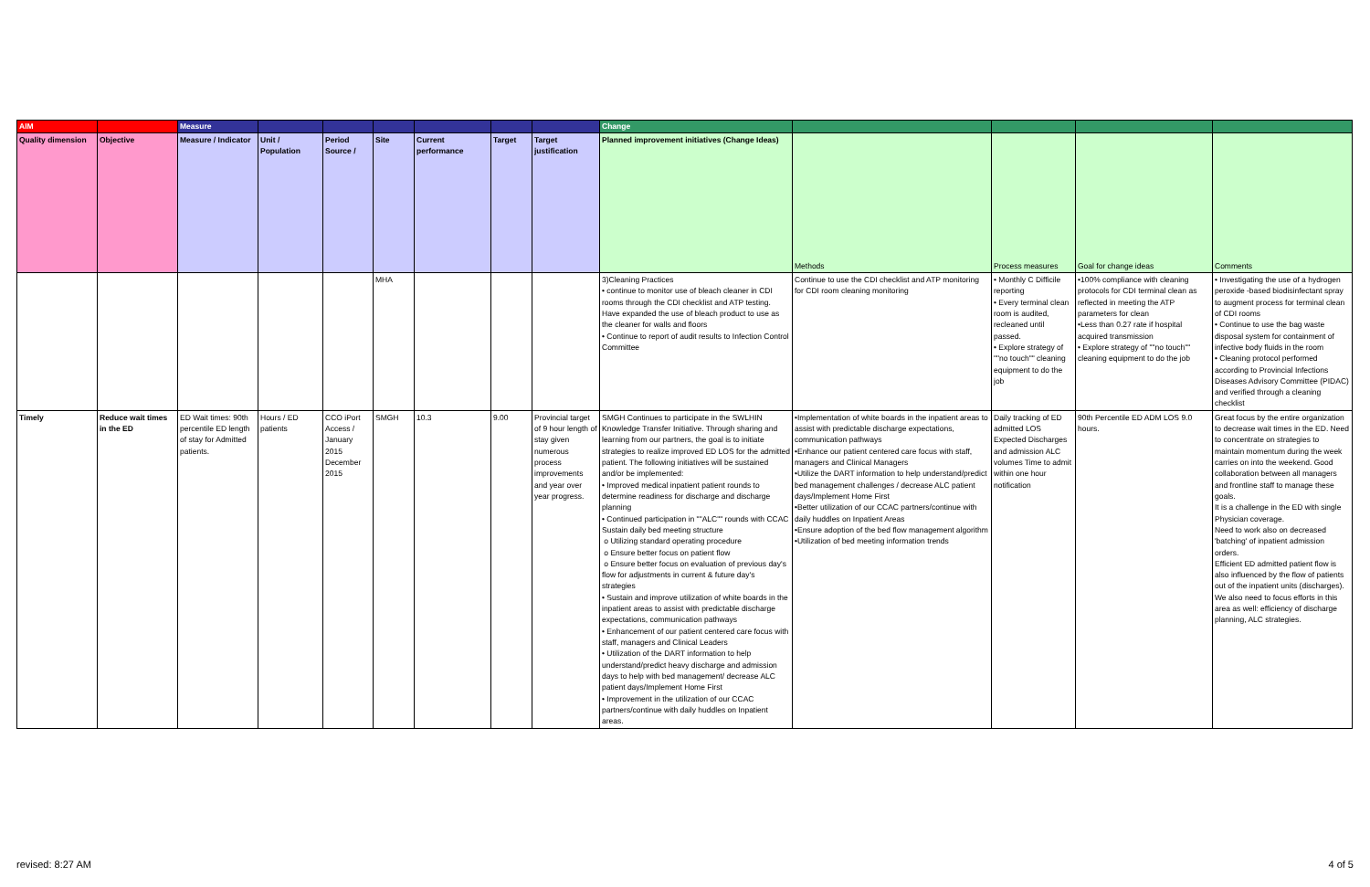| AIM | | Measure | | | | | | | Change | | | | |
| Quality dimension | Objective | Measure / Indicator | Unit / Population | Period Source / | Site | Current performance | Target | Target justification | Planned improvement initiatives (Change Ideas) | Methods | Process measures | Goal for change ideas | Comments |
| | | | | | MHA | | | | 3)Cleaning Practices • continue to monitor use of bleach cleaner in CDI rooms through the CDI checklist and ATP testing. Have expanded the use of bleach product to use as the cleaner for walls and floors • Continue to report of audit results to Infection Control Committee | Continue to use the CDI checklist and ATP monitoring for CDI room cleaning monitoring | • Monthly C Difficile reporting • Every terminal clean room is audited, recleaned until passed. • Explore strategy of ""no touch"" cleaning equipment to do the job | •100% compliance with cleaning protocols for CDI terminal clean as reflected in meeting the ATP parameters for clean •Less than 0.27 rate if hospital acquired transmission • Explore strategy of ""no touch"" cleaning equipment to do the job | • Investigating the use of a hydrogen peroxide -based biodisinfectant spray to augment process for terminal clean of CDI rooms • Continue to use the bag waste disposal system for containment of infective body fluids in the room • Cleaning protocol performed according to Provincial Infections Diseases Advisory Committee (PIDAC) and verified through a cleaning checklist |
| Timely | Reduce wait times in the ED | ED Wait times: 90th percentile ED length of stay for Admitted patients. | Hours / ED patients | CCO iPort Access / January 2015 December 2015 | SMGH | 10.3 | 9.00 | Provincial target of 9 hour length of stay given numerous process improvements and year over year progress. | SMGH Continues to participate in the SWLHIN Knowledge Transfer Initiative. Through sharing and learning from our partners, the goal is to initiate strategies to realize improved ED LOS for the admitted patient. The following initiatives will be sustained and/or be implemented: • Improved medical inpatient patient rounds to determine readiness for discharge and discharge planning • Continued participation in ""ALC"" rounds with CCAC Sustain daily bed meeting structure o Utilizing standard operating procedure o Ensure better focus on patient flow o Ensure better focus on evaluation of previous day's flow for adjustments in current & future day's strategies • Sustain and improve utilization of white boards in the inpatient areas to assist with predictable discharge expectations, communication pathways • Enhancement of our patient centered care focus with staff, managers and Clinical Leaders • Utilization of the DART information to help understand/predict heavy discharge and admission days to help with bed management/ decrease ALC patient days/Implement Home First • Improvement in the utilization of our CCAC partners/continue with daily huddles on Inpatient areas. | •Implementation of white boards in the inpatient areas to assist with predictable discharge expectations, communication pathways •Enhance our patient centered care focus with staff, managers and Clinical Managers •Utilize the DART information to help understand/predict bed management challenges / decrease ALC patient days/Implement Home First •Better utilization of our CCAC partners/continue with daily huddles on Inpatient Areas •Ensure adoption of the bed flow management algorithm •Utilization of bed meeting information trends | Daily tracking of ED admitted LOS Expected Discharges and admission ALC volumes Time to admit within one hour notification | 90th Percentile ED ADM LOS 9.0 hours. | Great focus by the entire organization to decrease wait times in the ED. Need to concentrate on strategies to maintain momentum during the week carries on into the weekend. Good collaboration between all managers and frontline staff to manage these goals. It is a challenge in the ED with single Physician coverage. Need to work also on decreased 'batching' of inpatient admission orders. Efficient ED admitted patient flow is also influenced by the flow of patients out of the inpatient units (discharges). We also need to focus efforts in this area as well: efficiency of discharge planning, ALC strategies. |
revised: 8:27 AM 4 of 5